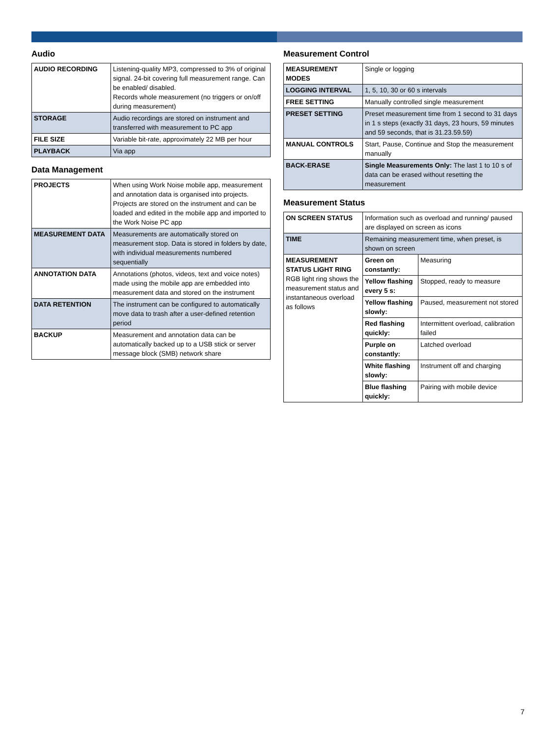Audio
| AUDIO RECORDING | Listening-quality MP3, compressed to 3% of original signal. 24-bit covering full measurement range. Can be enabled/ disabled. Records whole measurement (no triggers or on/off during measurement) |
| STORAGE | Audio recordings are stored on instrument and transferred with measurement to PC app |
| FILE SIZE | Variable bit-rate, approximately 22 MB per hour |
| PLAYBACK | Via app |
Data Management
| PROJECTS | When using Work Noise mobile app, measurement and annotation data is organised into projects. Projects are stored on the instrument and can be loaded and edited in the mobile app and imported to the Work Noise PC app |
| MEASUREMENT DATA | Measurements are automatically stored on measurement stop. Data is stored in folders by date, with individual measurements numbered sequentially |
| ANNOTATION DATA | Annotations (photos, videos, text and voice notes) made using the mobile app are embedded into measurement data and stored on the instrument |
| DATA RETENTION | The instrument can be configured to automatically move data to trash after a user-defined retention period |
| BACKUP | Measurement and annotation data can be automatically backed up to a USB stick or server message block (SMB) network share |
Measurement Control
| MEASUREMENT MODES | Single or logging |
| LOGGING INTERVAL | 1, 5, 10, 30 or 60 s intervals |
| FREE SETTING | Manually controlled single measurement |
| PRESET SETTING | Preset measurement time from 1 second to 31 days in 1 s steps (exactly 31 days, 23 hours, 59 minutes and 59 seconds, that is 31.23.59.59) |
| MANUAL CONTROLS | Start, Pause, Continue and Stop the measurement manually |
| BACK-ERASE | Single Measurements Only: The last 1 to 10 s of data can be erased without resetting the measurement |
Measurement Status
| ON SCREEN STATUS | Information such as overload and running/ paused are displayed on screen as icons | |
| TIME | Remaining measurement time, when preset, is shown on screen | |
| MEASUREMENT STATUS LIGHT RING RGB light ring shows the measurement status and instantaneous overload as follows | Green on constantly: | Measuring |
| | Yellow flashing every 5 s: | Stopped, ready to measure |
| | Yellow flashing slowly: | Paused, measurement not stored |
| | Red flashing quickly: | Intermittent overload, calibration failed |
| | Purple on constantly: | Latched overload |
| | White flashing slowly: | Instrument off and charging |
| | Blue flashing quickly: | Pairing with mobile device |
7